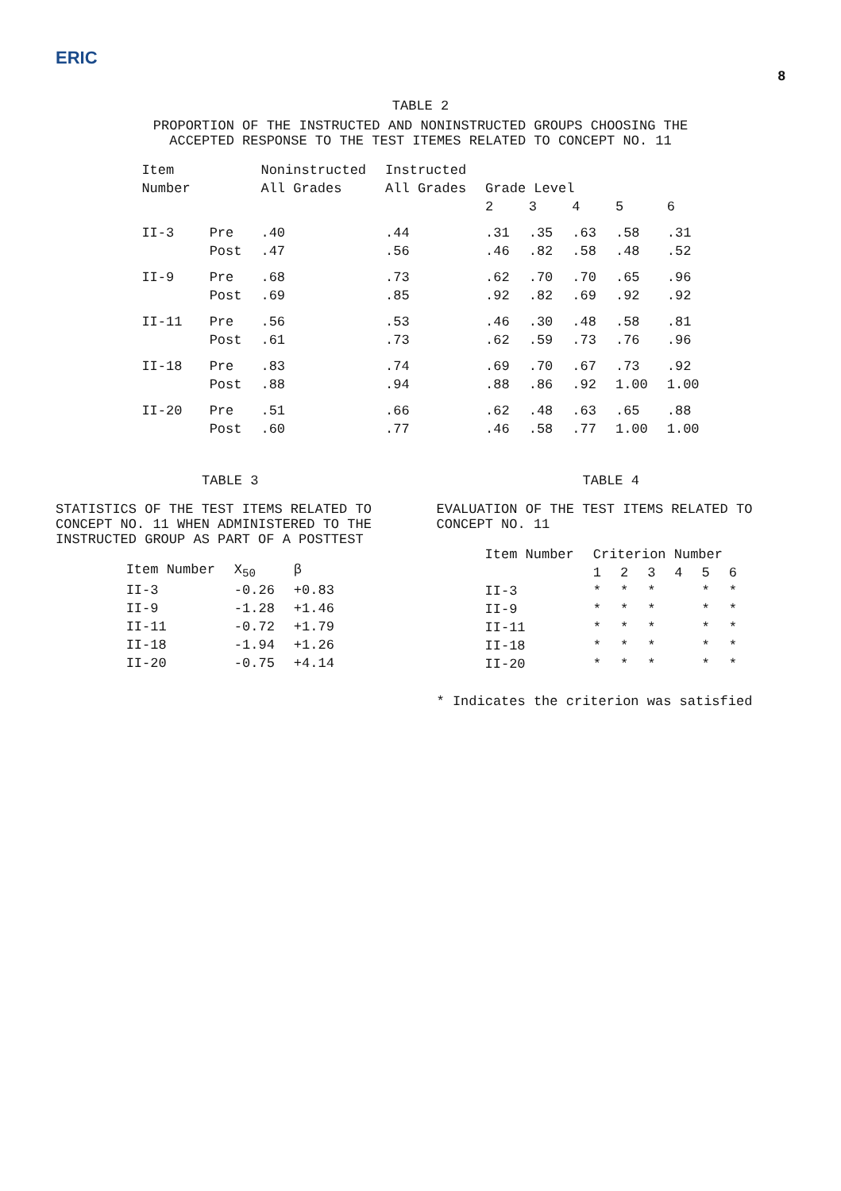ERIC
8
TABLE 2
PROPORTION OF THE INSTRUCTED AND NONINSTRUCTED GROUPS CHOOSING THE
ACCEPTED RESPONSE TO THE TEST ITEMES RELATED TO CONCEPT NO. 11
| Item | | Noninstructed | Instructed | | | | | |
| --- | --- | --- | --- | --- | --- | --- | --- | --- |
| Number | | All Grades | All Grades | Grade Level | | | | |
| | | | | 2 | 3 | 4 | 5 | 6 |
| II-3 | Pre | .40 | .44 | .31 | .35 | .63 | .58 | .31 |
| | Post | .47 | .56 | .46 | .82 | .58 | .48 | .52 |
| II-9 | Pre | .68 | .73 | .62 | .70 | .70 | .65 | .96 |
| | Post | .69 | .85 | .92 | .82 | .69 | .92 | .92 |
| II-11 | Pre | .56 | .53 | .46 | .30 | .48 | .58 | .81 |
| | Post | .61 | .73 | .62 | .59 | .73 | .76 | .96 |
| II-18 | Pre | .83 | .74 | .69 | .70 | .67 | .73 | .92 |
| | Post | .88 | .94 | .88 | .86 | .92 | 1.00 | 1.00 |
| II-20 | Pre | .51 | .66 | .62 | .48 | .63 | .65 | .88 |
| | Post | .60 | .77 | .46 | .58 | .77 | 1.00 | 1.00 |
TABLE 3
STATISTICS OF THE TEST ITEMS RELATED TO CONCEPT NO. 11 WHEN ADMINISTERED TO THE INSTRUCTED GROUP AS PART OF A POSTTEST
| Item Number | X<sub>50</sub> | β |
| --- | --- | --- |
| II-3 | -0.26 | +0.83 |
| II-9 | -1.28 | +1.46 |
| II-11 | -0.72 | +1.79 |
| II-18 | -1.94 | +1.26 |
| II-20 | -0.75 | +4.14 |
TABLE 4
EVALUATION OF THE TEST ITEMS RELATED TO CONCEPT NO. 11
| Item Number | Criterion Number | | | | | |
| --- | --- | --- | --- | --- | --- | --- |
| | 1 | 2 | 3 | 4 | 5 | 6 |
| II-3 | * | * | * | | * | * |
| II-9 | * | * | * | | * | * |
| II-11 | * | * | * | | * | * |
| II-18 | * | * | * | | * | * |
| II-20 | * | * | * | | * | * |
* Indicates the criterion was satisfied